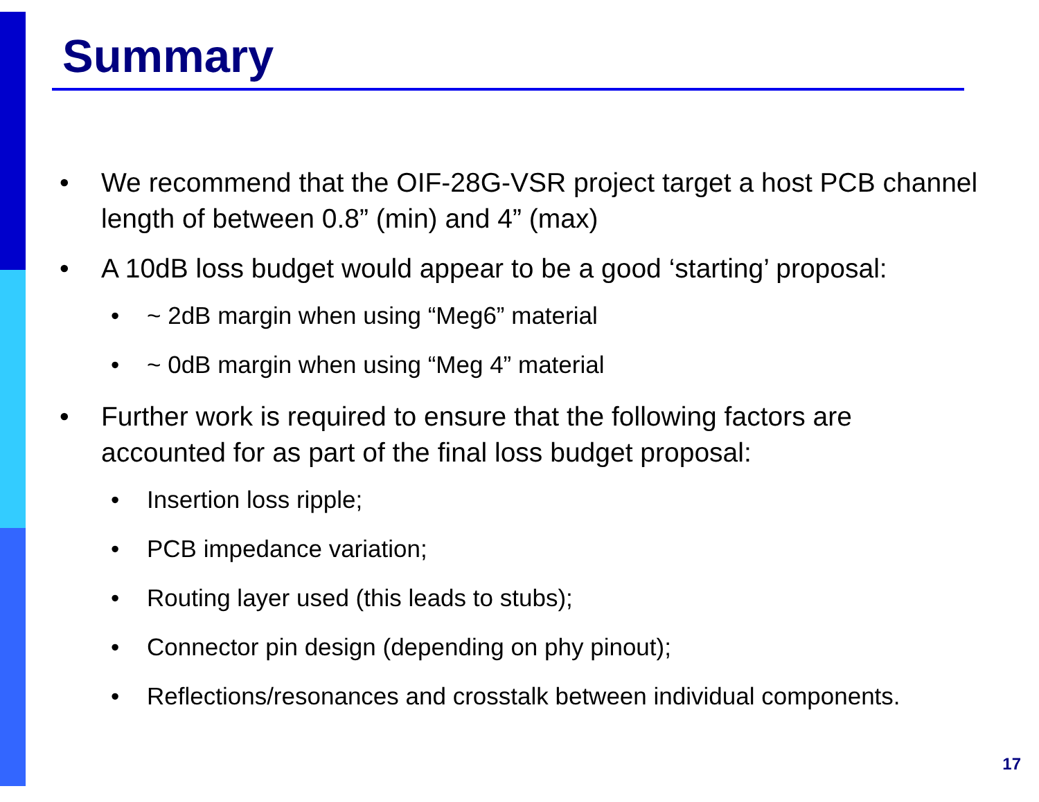Summary
• We recommend that the OIF-28G-VSR project target a host PCB channel length of between 0.8” (min) and 4” (max)
• A 10dB loss budget would appear to be a good ‘starting’ proposal:
• ~ 2dB margin when using “Meg6” material
• ~ 0dB margin when using “Meg 4” material
• Further work is required to ensure that the following factors are accounted for as part of the final loss budget proposal:
• Insertion loss ripple;
• PCB impedance variation;
• Routing layer used (this leads to stubs);
• Connector pin design (depending on phy pinout);
• Reflections/resonances and crosstalk between individual components.
17